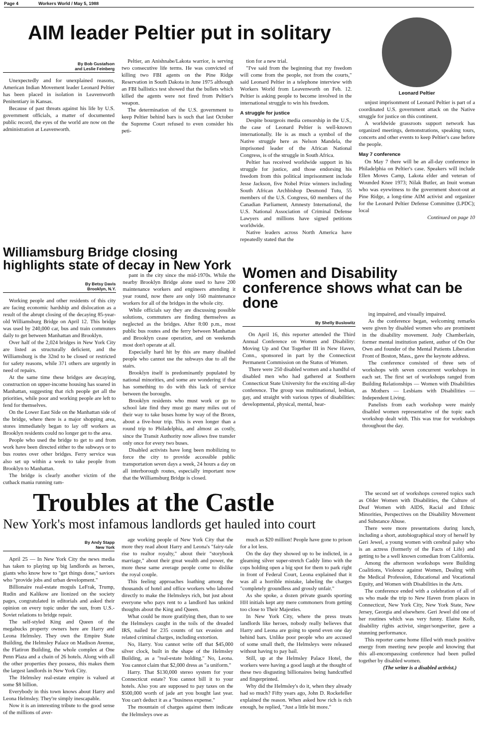Page 4 Workers World / May 5, 1988
AIM leader Peltier put in solitary
By Bob Gustafson
and Leslie Feinberg
Unexpectedly and for unexplained reasons, American Indian Movement leader Leonard Peltier has been placed in isolation in Leavenworth Penitentiary in Kansas.
Because of past threats against his life by U.S. government officials, a matter of documented public record, the eyes of the world are now on the administration at Leavenworth.
Peltier, an Anishnabe/Lakota warrior, is serving two consecutive life terms. He was convicted of killing two FBI agents on the Pine Ridge Reservation in South Dakota in June 1975 although an FBI ballistics test showed that the bullets which killed the agents were not fired from Peltier's weapon.
The determination of the U.S. government to keep Peltier behind bars is such that last October the Supreme Court refused to even consider his peti-
tion for a new trial.
"I've said from the beginning that my freedom will come from the people, not from the courts," said Leonard Peltier in a telephone interview with Workers World from Leavenworth on Feb. 12. Peltier is asking people to become involved in the international struggle to win his freedom.
A struggle for justice
Despite bourgeois media censorship in the U.S., the case of Leonard Peltier is well-known internationally. He is as much a symbol of the Native struggle here as Nelson Mandela, the imprisoned leader of the African National Congress, is of the struggle in South Africa.
Peltier has received worldwide support in his struggle for justice, and those endorsing his freedom from this political imprisonment include Jesse Jackson, five Nobel Prize winners including South African Archbishop Desmond Tutu, 55 members of the U.S. Congress, 60 members of the Canadian Parliament, Amnesty International, the U.S. National Association of Criminal Defense Lawyers and millions have signed petitions worldwide.
Native leaders across North America have repeatedly stated that the
Leonard Peltier
unjust imprisonment of Leonard Peltier is part of a coordinated U.S. government attack on the Native struggle for justice on this continent.
A worldwide grassroots support network has organized meetings, demonstrations, speaking tours, concerts and other events to keep Peltier's case before the people.
May 7 conference
On May 7 there will be an all-day conference in Philadelphia on Peltier's case. Speakers will include Ellen Moves Camp, Lakota elder and veteran of Wounded Knee 1973; Nilak Butler, an Inuit woman who was eyewitness to the government shoot-out at Pine Ridge, a long-time AIM activist and organizer for the Leonard Peltier Defense Committee (LPDC); local
Continued on page 10
Williamsburg Bridge closing highlights state of decay in New York
By Betsy Davis
Brooklyn, N.Y.
Working people and other residents of this city are facing economic hardship and dislocation as a result of the abrupt closing of the decaying 85-year-old Williamsburg Bridge on April 12. This bridge was used by 240,000 car, bus and train commuters daily to get between Manhattan and Brooklyn.
Over half of the 2,024 bridges in New York City are listed as structurally deficient, and the Williamsburg is the 32nd to be closed or restricted for safety reasons, while 371 others are urgently in need of repairs.
At the same time these bridges are decaying, construction on upper-income housing has soared in Manhattan, suggesting that rich people get all the priorities, while poor and working people are left to fend for themselves.
On the Lower East Side on the Manhattan side of the bridge, where there is a major shopping area, stores immediately began to lay off workers as Brooklyn residents could no longer get to the area.
People who used the bridge to get to and from work have been directed either to the subways or to bus routes over other bridges. Ferry service was also set up within a week to take people from Brooklyn to Manhattan.
The bridge is clearly another victim of the cutback mania running ram-
pant in the city since the mid-1970s. While the nearby Brooklyn Bridge alone used to have 200 maintenance workers and engineers attending it year round, now there are only 160 maintenance workers for all of the bridges in the whole city.
While officials say they are discussing possible solutions, commuters are finding themselves as neglected as the bridges. After 8:00 p.m., most public bus routes and the ferry between Manhattan and Brooklyn cease operation, and on weekends most don't operate at all.
Especially hard hit by this are many disabled people who cannot use the subways due to all the stairs.
Brooklyn itself is predominantly populated by national minorities, and some are wondering if that has something to do with this lack of service between the boroughs.
Brooklyn residents who must work or go to school late find they must go many miles out of their way to take buses home by way of the Bronx, about a five-hour trip. This is even longer than a round trip to Philadelphia, and almost as costly, since the Transit Authority now allows free transfer only once for every two buses.
Disabled activists have long been mobilizing to force the city to provide accessible public transportation seven days a week, 24 hours a day on all interborough routes, especially important now that the Williamsburg Bridge is closed.
Women and Disability conference shows what can be done
By Shelly Buslowitz
On April 16, this reporter attended the Third Annual Conference on Women and Disability: Moving Up and Out Together III in New Haven, Conn., sponsored in part by the Connecticut Permanent Commission on the Status of Women.
There were 250 disabled women and a handful of disabled men who had gathered at Southern Connecticut State University for the exciting all-day conference. The group was multinational, lesbian, gay, and straight with various types of disabilities: developmental, physical, mental, hear-
ing impaired, and visually impaired.
As the conference began, welcoming remarks were given by disabled women who are prominent in the disability movement. Judy Chamberlain, former mental institution patient, author of On Our Own and founder of the Mental Patients Liberation Front of Boston, Mass., gave the keynote address.
The conference consisted of three sets of workshops with seven concurrent workshops in each set. The first set of workshops ranged from Building Relationships — Women with Disabilities as Mothers — Lesbians with Disabilities — Independent Living.
Panelists from each workshop were mainly disabled women representative of the topic each workshop dealt with. This was true for workshops throughout the day.
Troubles at the Castle
New York's most infamous landlords get hauled into court
By Andy Stapp
New York
April 25 — In New York City the news media has taken to playing up big landlords as heroes, giants who know how to "get things done," saviors who "provide jobs and urban development."
Billionaire real-estate moguls LeFrak, Trump, Rudin and Kalikow are lionized on the society pages, congratulated in editorials and asked their opinion on every topic under the sun, from U.S.-Soviet relations to bridge repair.
The self-styled King and Queen of the megabucks property owners here are Harry and Leona Helmsley. They own the Empire State Building, the Helmsley Palace on Madison Avenue, the Flatiron Building, the whole complex at One Penn Plaza and a chain of 26 hotels. Along with all the other properties they possess, this makes them the largest landlords in New York City.
The Helmsley real-estate empire is valued at some $8 billion.
Everybody in this town knows about Harry and Leona Helmsley. They're simply inescapable.
Now it is an interesting tribute to the good sense of the millions of aver-
age working people of New York City that the more they read about Harry and Leona's "fairy-tale rise to realtor royalty," about their "storybook marriage," about their great wealth and power, the more these same average people come to dislike the royal couple.
This feeling approaches loathing among the thousands of hotel and office workers who labored directly to make the Helmsleys rich, but just about everyone who pays rent to a landlord has unkind thoughts about the King and Queen.
What could be more gratifying then, than to see the Helmsleys caught in the toils of the dreaded IRS, nailed for 235 counts of tax evasion and related criminal charges, including extortion.
No, Harry. You cannot write off that $45,000 silver clock, built in the shape of the Helmsley Building, as a "real-estate holding." No, Leona. You cannot claim that $2,000 dress as "a uniform."
Harry. That $130,000 stereo system for your Connecticut estate? You cannot bill it to your hotels. Also you are supposed to pay taxes on the $500,000 worth of jade art you bought last year. You can't deduct it as a "business expense."
The mountain of charges against them indicate the Helmsleys owe as
much as $20 million! People have gone to prison for a lot less.
On the day they showed up to be indicted, in a gleaming silver super-stretch Caddy limo with the cops holding open a big spot for them to park right in front of Federal Court, Leona explained that it was all a horrible mistake, labeling the charges "completely groundless and grossly unfair."
As she spoke, a dozen private guards sporting HH initials kept any mere commoners from getting too close to Their Majesties.
In New York City, where the press treats landlords like heroes, nobody really believes that Harry and Leona are going to spend even one day behind bars. Unlike poor people who are accused of some small theft, the Helmsleys were released without having to pay bail.
Still, up at the Helmsley Palace Hotel, the workers were having a good laugh at the thought of these two disgusting billionaires being handcuffed and fingerprinted.
Why did the Helmsley's do it, when they already had so much? Fifty years ago, John D. Rockefeller explained the reason. When asked how rich is rich enough, he replied, "Just a little bit more."
The second set of workshops covered topics such as Older Women with Disabilities, the Culture of Deaf Women with AIDS, Racial and Ethnic Minorities, Perspectives on the Disability Movement and Substance Abuse.
There were more presentations during lunch, including a short, autobiographical story of herself by Geri Jewel, a young women with cerebral palsy who is an actress (formerly of the Facts of Life) and getting to be a well known comedian from California.
Among the afternoon workshops were Building Coalitions, Violence against Women, Dealing with the Medical Profession, Educational and Vocational Equity, and Women with Disabilities in the Arts.
The conference ended with a celebration of all of us who made the trip to New Haven from places in Connecticut, New York City, New York State, New Jersey, Georgia and elsewhere. Geri Jewel did one of her routines which was very funny. Elaine Kolb, disability rights activist, singer/songwriter, gave a stunning performance.
This reporter came home filled with much positive energy from meeting new people and knowing that this all-encompassing conference had been pulled together by disabled women.
(The writer is a disabled activist.)